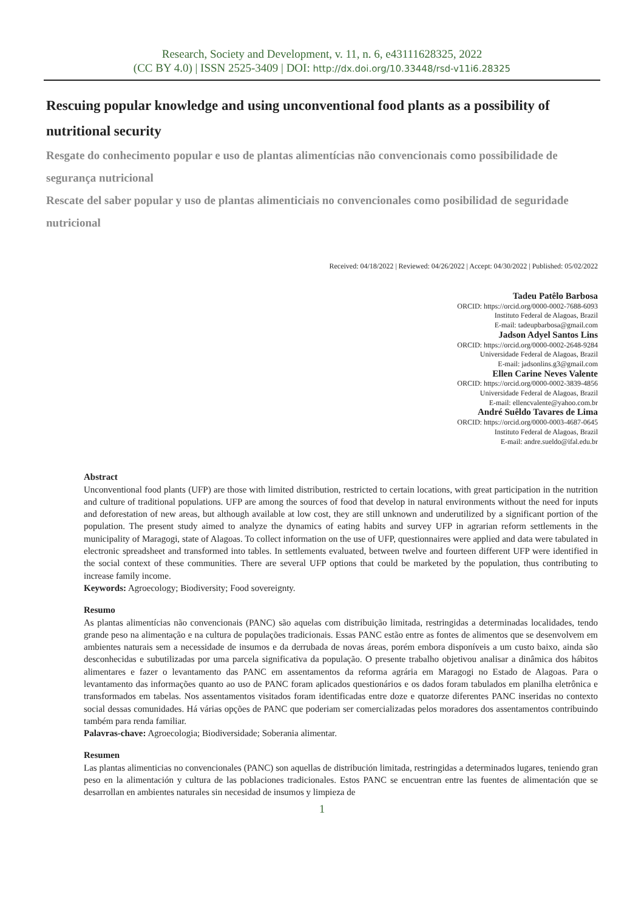Research, Society and Development, v. 11, n. 6, e43111628325, 2022
(CC BY 4.0) | ISSN 2525-3409 | DOI: http://dx.doi.org/10.33448/rsd-v11i6.28325
Rescuing popular knowledge and using unconventional food plants as a possibility of nutritional security
Resgate do conhecimento popular e uso de plantas alimentícias não convencionais como possibilidade de segurança nutricional
Rescate del saber popular y uso de plantas alimenticiais no convencionales como posibilidad de seguridade nutricional
Received: 04/18/2022 | Reviewed: 04/26/2022 | Accept: 04/30/2022 | Published: 05/02/2022
Tadeu Patêlo Barbosa
ORCID: https://orcid.org/0000-0002-7688-6093
Instituto Federal de Alagoas, Brazil
E-mail: tadeupbarbosa@gmail.com
Jadson Adyel Santos Lins
ORCID: https://orcid.org/0000-0002-2648-9284
Universidade Federal de Alagoas, Brazil
E-mail: jadsonlins.g3@gmail.com
Ellen Carine Neves Valente
ORCID: https://orcid.org/0000-0002-3839-4856
Universidade Federal de Alagoas, Brazil
E-mail: ellencvalente@yahoo.com.br
André Suêldo Tavares de Lima
ORCID: https://orcid.org/0000-0003-4687-0645
Instituto Federal de Alagoas, Brazil
E-mail: andre.sueldo@ifal.edu.br
Abstract
Unconventional food plants (UFP) are those with limited distribution, restricted to certain locations, with great participation in the nutrition and culture of traditional populations. UFP are among the sources of food that develop in natural environments without the need for inputs and deforestation of new areas, but although available at low cost, they are still unknown and underutilized by a significant portion of the population. The present study aimed to analyze the dynamics of eating habits and survey UFP in agrarian reform settlements in the municipality of Maragogi, state of Alagoas. To collect information on the use of UFP, questionnaires were applied and data were tabulated in electronic spreadsheet and transformed into tables. In settlements evaluated, between twelve and fourteen different UFP were identified in the social context of these communities. There are several UFP options that could be marketed by the population, thus contributing to increase family income.
Keywords: Agroecology; Biodiversity; Food sovereignty.
Resumo
As plantas alimentícias não convencionais (PANC) são aquelas com distribuição limitada, restringidas a determinadas localidades, tendo grande peso na alimentação e na cultura de populações tradicionais. Essas PANC estão entre as fontes de alimentos que se desenvolvem em ambientes naturais sem a necessidade de insumos e da derrubada de novas áreas, porém embora disponíveis a um custo baixo, ainda são desconhecidas e subutilizadas por uma parcela significativa da população. O presente trabalho objetivou analisar a dinâmica dos hábitos alimentares e fazer o levantamento das PANC em assentamentos da reforma agrária em Maragogi no Estado de Alagoas. Para o levantamento das informações quanto ao uso de PANC foram aplicados questionários e os dados foram tabulados em planilha eletrônica e transformados em tabelas. Nos assentamentos visitados foram identificadas entre doze e quatorze diferentes PANC inseridas no contexto social dessas comunidades. Há várias opções de PANC que poderiam ser comercializadas pelos moradores dos assentamentos contribuindo também para renda familiar.
Palavras-chave: Agroecologia; Biodiversidade; Soberania alimentar.
Resumen
Las plantas alimenticias no convencionales (PANC) son aquellas de distribución limitada, restringidas a determinados lugares, teniendo gran peso en la alimentación y cultura de las poblaciones tradicionales. Estos PANC se encuentran entre las fuentes de alimentación que se desarrollan en ambientes naturales sin necesidad de insumos y limpieza de
1